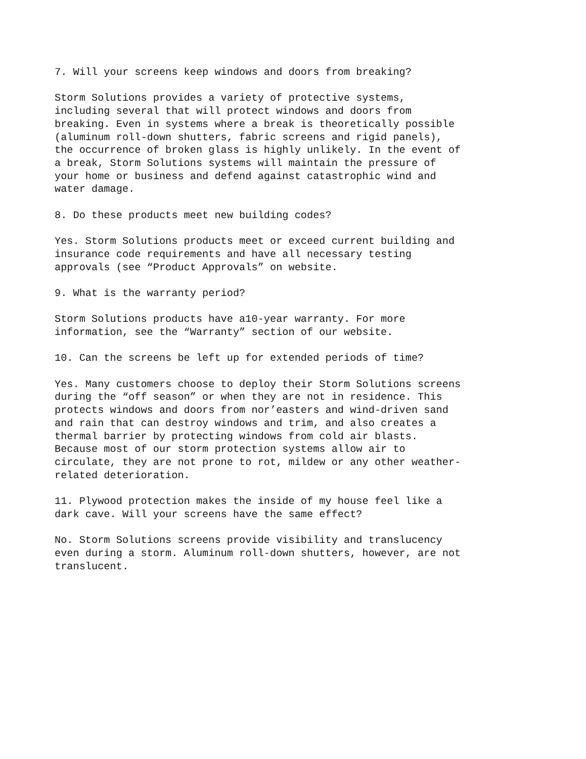7. Will your screens keep windows and doors from breaking?
Storm Solutions provides a variety of protective systems, including several that will protect windows and doors from breaking. Even in systems where a break is theoretically possible (aluminum roll-down shutters, fabric screens and rigid panels), the occurrence of broken glass is highly unlikely. In the event of a break, Storm Solutions systems will maintain the pressure of your home or business and defend against catastrophic wind and water damage.
8. Do these products meet new building codes?
Yes. Storm Solutions products meet or exceed current building and insurance code requirements and have all necessary testing approvals (see “Product Approvals” on website.
9. What is the warranty period?
Storm Solutions products have a10-year warranty. For more information, see the “Warranty” section of our website.
10. Can the screens be left up for extended periods of time?
Yes. Many customers choose to deploy their Storm Solutions screens during the “off season” or when they are not in residence. This protects windows and doors from nor’easters and wind-driven sand and rain that can destroy windows and trim, and also creates a thermal barrier by protecting windows from cold air blasts. Because most of our storm protection systems allow air to circulate, they are not prone to rot, mildew or any other weather- related deterioration.
11. Plywood protection makes the inside of my house feel like a dark cave. Will your screens have the same effect?
No. Storm Solutions screens provide visibility and translucency even during a storm. Aluminum roll-down shutters, however, are not translucent.